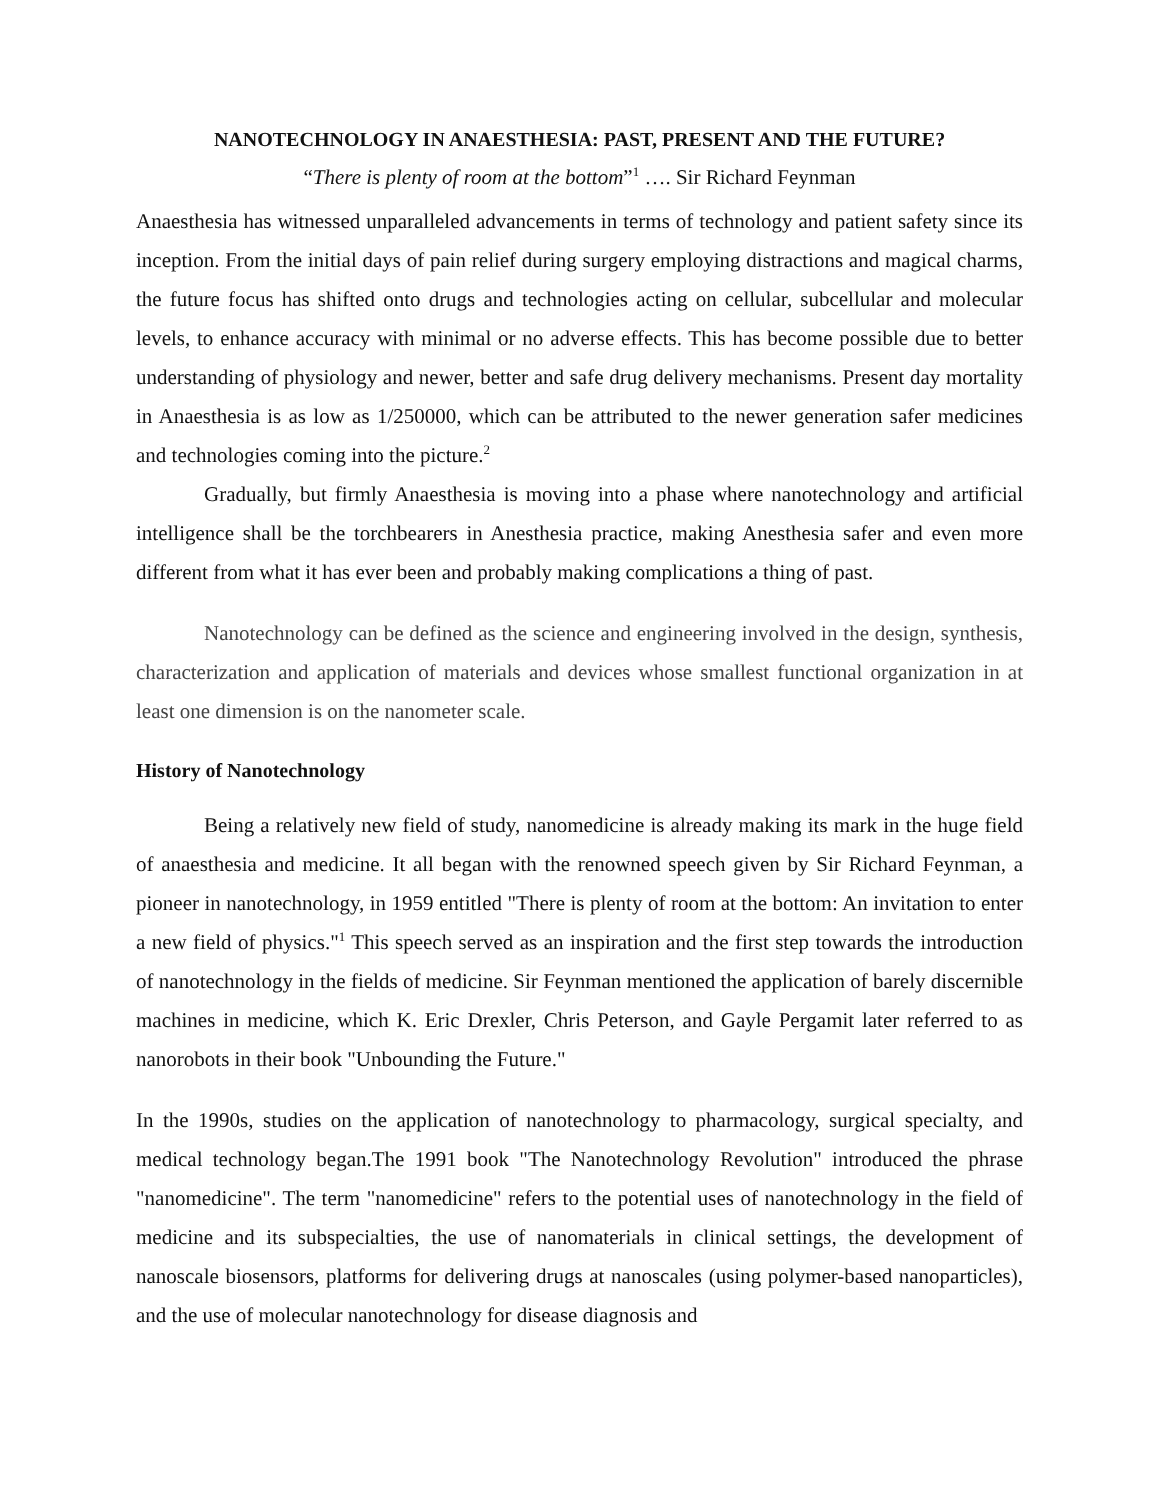NANOTECHNOLOGY IN ANAESTHESIA: PAST, PRESENT AND THE FUTURE?
“There is plenty of room at the bottom”<sup>1</sup> …. Sir Richard Feynman
Anaesthesia has witnessed unparalleled advancements in terms of technology and patient safety since its inception. From the initial days of pain relief during surgery employing distractions and magical charms, the future focus has shifted onto drugs and technologies acting on cellular, subcellular and molecular levels, to enhance accuracy with minimal or no adverse effects. This has become possible due to better understanding of physiology and newer, better and safe drug delivery mechanisms. Present day mortality in Anaesthesia is as low as 1/250000, which can be attributed to the newer generation safer medicines and technologies coming into the picture.<sup>2</sup>
Gradually, but firmly Anaesthesia is moving into a phase where nanotechnology and artificial intelligence shall be the torchbearers in Anesthesia practice, making Anesthesia safer and even more different from what it has ever been and probably making complications a thing of past.
Nanotechnology can be defined as the science and engineering involved in the design, synthesis, characterization and application of materials and devices whose smallest functional organization in at least one dimension is on the nanometer scale.
History of Nanotechnology
Being a relatively new field of study, nanomedicine is already making its mark in the huge field of anaesthesia and medicine. It all began with the renowned speech given by Sir Richard Feynman, a pioneer in nanotechnology, in 1959 entitled "There is plenty of room at the bottom: An invitation to enter a new field of physics."<sup>1</sup> This speech served as an inspiration and the first step towards the introduction of nanotechnology in the fields of medicine. Sir Feynman mentioned the application of barely discernible machines in medicine, which K. Eric Drexler, Chris Peterson, and Gayle Pergamit later referred to as nanorobots in their book "Unbounding the Future."
In the 1990s, studies on the application of nanotechnology to pharmacology, surgical specialty, and medical technology began.The 1991 book "The Nanotechnology Revolution" introduced the phrase "nanomedicine". The term "nanomedicine" refers to the potential uses of nanotechnology in the field of medicine and its subspecialties, the use of nanomaterials in clinical settings, the development of nanoscale biosensors, platforms for delivering drugs at nanoscales (using polymer-based nanoparticles), and the use of molecular nanotechnology for disease diagnosis and